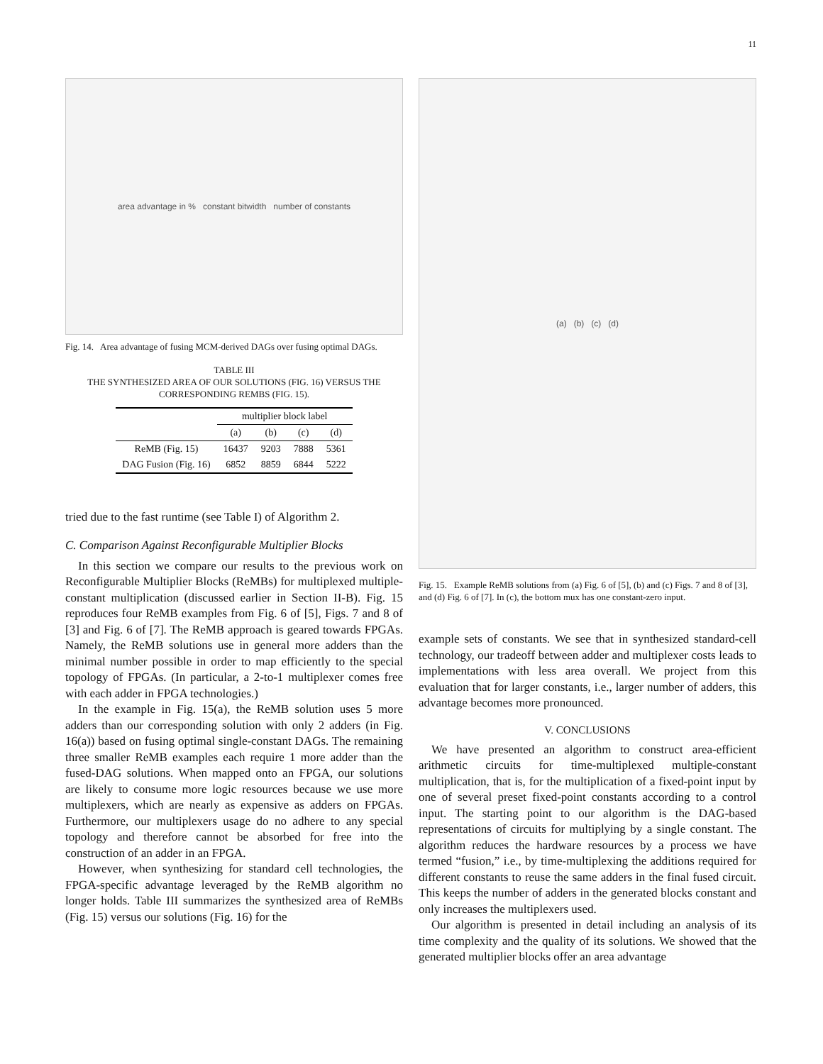11
area advantage in % constant bitwidth number of constants
Fig. 14. Area advantage of fusing MCM-derived DAGs over fusing optimal DAGs.
TABLE III
THE SYNTHESIZED AREA OF OUR SOLUTIONS (FIG. 16) VERSUS THE CORRESPONDING REMBS (FIG. 15).
| | multiplier block label | | | |
| --- | --- | --- | --- | --- |
| | (a) | (b) | (c) | (d) |
| ReMB (Fig. 15) | 16437 | 9203 | 7888 | 5361 |
| DAG Fusion (Fig. 16) | 6852 | 8859 | 6844 | 5222 |
tried due to the fast runtime (see Table I) of Algorithm 2.
C. Comparison Against Reconfigurable Multiplier Blocks
In this section we compare our results to the previous work on Reconfigurable Multiplier Blocks (ReMBs) for multiplexed multiple-constant multiplication (discussed earlier in Section II-B). Fig. 15 reproduces four ReMB examples from Fig. 6 of [5], Figs. 7 and 8 of [3] and Fig. 6 of [7]. The ReMB approach is geared towards FPGAs. Namely, the ReMB solutions use in general more adders than the minimal number possible in order to map efficiently to the special topology of FPGAs. (In particular, a 2-to-1 multiplexer comes free with each adder in FPGA technologies.)
In the example in Fig. 15(a), the ReMB solution uses 5 more adders than our corresponding solution with only 2 adders (in Fig. 16(a)) based on fusing optimal single-constant DAGs. The remaining three smaller ReMB examples each require 1 more adder than the fused-DAG solutions. When mapped onto an FPGA, our solutions are likely to consume more logic resources because we use more multiplexers, which are nearly as expensive as adders on FPGAs. Furthermore, our multiplexers usage do no adhere to any special topology and therefore cannot be absorbed for free into the construction of an adder in an FPGA.
However, when synthesizing for standard cell technologies, the FPGA-specific advantage leveraged by the ReMB algorithm no longer holds. Table III summarizes the synthesized area of ReMBs (Fig. 15) versus our solutions (Fig. 16) for the
(a) (b) (c) (d)
Fig. 15. Example ReMB solutions from (a) Fig. 6 of [5], (b) and (c) Figs. 7 and 8 of [3], and (d) Fig. 6 of [7]. In (c), the bottom mux has one constant-zero input.
example sets of constants. We see that in synthesized standard-cell technology, our tradeoff between adder and multiplexer costs leads to implementations with less area overall. We project from this evaluation that for larger constants, i.e., larger number of adders, this advantage becomes more pronounced.
V. CONCLUSIONS
We have presented an algorithm to construct area-efficient arithmetic circuits for time-multiplexed multiple-constant multiplication, that is, for the multiplication of a fixed-point input by one of several preset fixed-point constants according to a control input. The starting point to our algorithm is the DAG-based representations of circuits for multiplying by a single constant. The algorithm reduces the hardware resources by a process we have termed “fusion,” i.e., by time-multiplexing the additions required for different constants to reuse the same adders in the final fused circuit. This keeps the number of adders in the generated blocks constant and only increases the multiplexers used.
Our algorithm is presented in detail including an analysis of its time complexity and the quality of its solutions. We showed that the generated multiplier blocks offer an area advantage